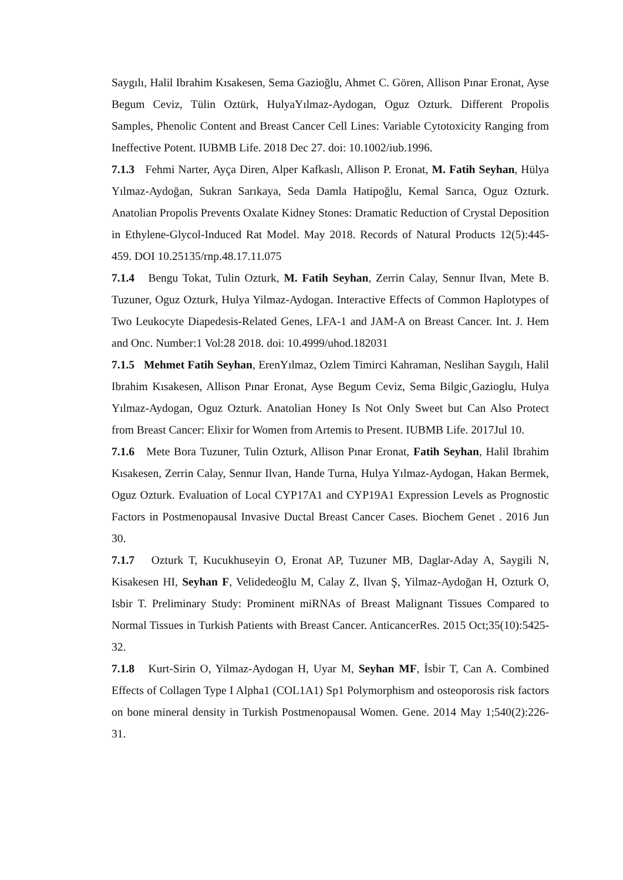Saygılı, Halil Ibrahim Kısakesen, Sema Gazioğlu, Ahmet C. Gören, Allison Pınar Eronat, Ayse Begum Ceviz, Tülin Oztürk, HulyaYılmaz-Aydogan, Oguz Ozturk. Different Propolis Samples, Phenolic Content and Breast Cancer Cell Lines: Variable Cytotoxicity Ranging from Ineffective Potent. IUBMB Life. 2018 Dec 27. doi: 10.1002/iub.1996.
7.1.3 Fehmi Narter, Ayça Diren, Alper Kafkaslı, Allison P. Eronat, M. Fatih Seyhan, Hülya Yılmaz-Aydoğan, Sukran Sarıkaya, Seda Damla Hatipoğlu, Kemal Sarıca, Oguz Ozturk. Anatolian Propolis Prevents Oxalate Kidney Stones: Dramatic Reduction of Crystal Deposition in Ethylene-Glycol-Induced Rat Model. May 2018. Records of Natural Products 12(5):445-459. DOI 10.25135/rnp.48.17.11.075
7.1.4 Bengu Tokat, Tulin Ozturk, M. Fatih Seyhan, Zerrin Calay, Sennur Ilvan, Mete B. Tuzuner, Oguz Ozturk, Hulya Yilmaz-Aydogan. Interactive Effects of Common Haplotypes of Two Leukocyte Diapedesis-Related Genes, LFA-1 and JAM-A on Breast Cancer. Int. J. Hem and Onc. Number:1 Vol:28 2018. doi: 10.4999/uhod.182031
7.1.5 Mehmet Fatih Seyhan, ErenYılmaz, Ozlem Timirci Kahraman, Neslihan Saygılı, Halil Ibrahim Kısakesen, Allison Pınar Eronat, Ayse Begum Ceviz, Sema Bilgic¸Gazioglu, Hulya Yılmaz-Aydogan, Oguz Ozturk. Anatolian Honey Is Not Only Sweet but Can Also Protect from Breast Cancer: Elixir for Women from Artemis to Present. IUBMB Life. 2017Jul 10.
7.1.6 Mete Bora Tuzuner, Tulin Ozturk, Allison Pınar Eronat, Fatih Seyhan, Halil Ibrahim Kısakesen, Zerrin Calay, Sennur Ilvan, Hande Turna, Hulya Yılmaz-Aydogan, Hakan Bermek, Oguz Ozturk. Evaluation of Local CYP17A1 and CYP19A1 Expression Levels as Prognostic Factors in Postmenopausal Invasive Ductal Breast Cancer Cases. Biochem Genet . 2016 Jun 30.
7.1.7 Ozturk T, Kucukhuseyin O, Eronat AP, Tuzuner MB, Daglar-Aday A, Saygili N, Kisakesen HI, Seyhan F, Velidedeoğlu M, Calay Z, Ilvan Ş, Yilmaz-Aydoğan H, Ozturk O, Isbir T. Preliminary Study: Prominent miRNAs of Breast Malignant Tissues Compared to Normal Tissues in Turkish Patients with Breast Cancer. AnticancerRes. 2015 Oct;35(10):5425-32.
7.1.8 Kurt-Sirin O, Yilmaz-Aydogan H, Uyar M, Seyhan MF, İsbir T, Can A. Combined Effects of Collagen Type I Alpha1 (COL1A1) Sp1 Polymorphism and osteoporosis risk factors on bone mineral density in Turkish Postmenopausal Women. Gene. 2014 May 1;540(2):226-31.